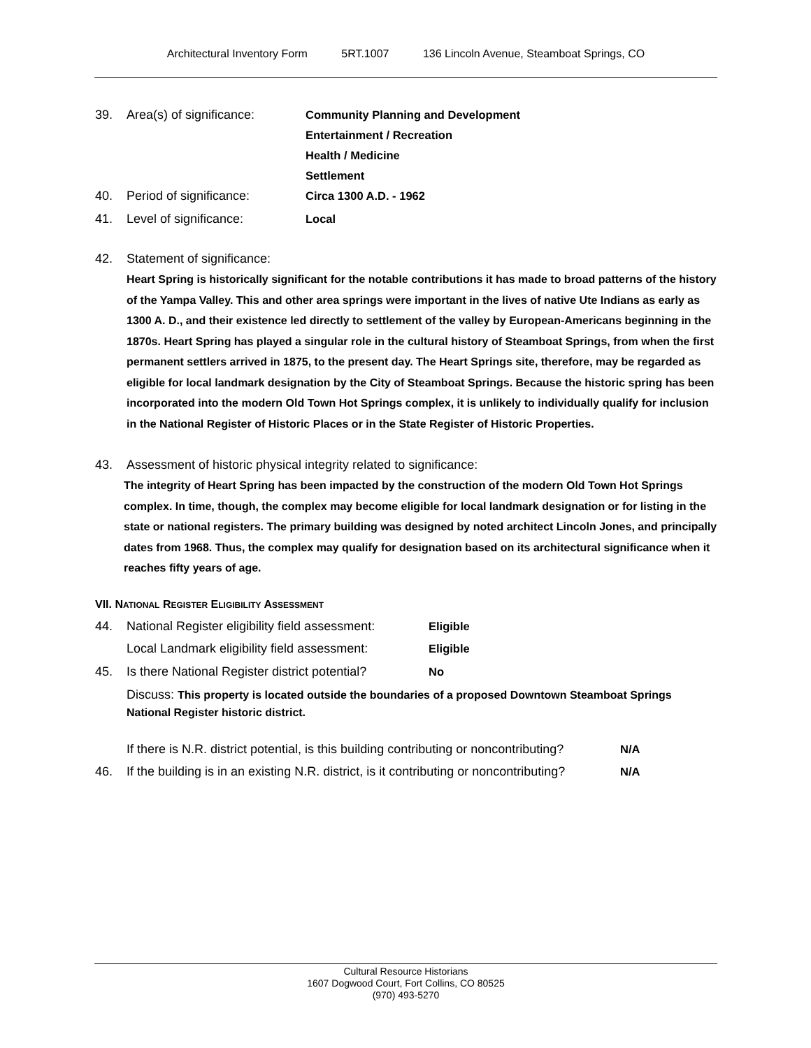Architectural Inventory Form 5RT.1007 136 Lincoln Avenue, Steamboat Springs, CO
39. Area(s) of significance:
Community Planning and Development
Entertainment / Recreation
Health / Medicine
Settlement
40. Period of significance: Circa 1300 A.D. - 1962
41. Level of significance: Local
42. Statement of significance:
Heart Spring is historically significant for the notable contributions it has made to broad patterns of the history of the Yampa Valley. This and other area springs were important in the lives of native Ute Indians as early as 1300 A. D., and their existence led directly to settlement of the valley by European-Americans beginning in the 1870s. Heart Spring has played a singular role in the cultural history of Steamboat Springs, from when the first permanent settlers arrived in 1875, to the present day. The Heart Springs site, therefore, may be regarded as eligible for local landmark designation by the City of Steamboat Springs. Because the historic spring has been incorporated into the modern Old Town Hot Springs complex, it is unlikely to individually qualify for inclusion in the National Register of Historic Places or in the State Register of Historic Properties.
43. Assessment of historic physical integrity related to significance:
The integrity of Heart Spring has been impacted by the construction of the modern Old Town Hot Springs complex. In time, though, the complex may become eligible for local landmark designation or for listing in the state or national registers. The primary building was designed by noted architect Lincoln Jones, and principally dates from 1968. Thus, the complex may qualify for designation based on its architectural significance when it reaches fifty years of age.
VII. NATIONAL REGISTER ELIGIBILITY ASSESSMENT
44. National Register eligibility field assessment:
Eligible
Local Landmark eligibility field assessment:
Eligible
45. Is there National Register district potential?
No
Discuss: This property is located outside the boundaries of a proposed Downtown Steamboat Springs National Register historic district.
If there is N.R. district potential, is this building contributing or noncontributing?
N/A
46. If the building is in an existing N.R. district, is it contributing or noncontributing?
N/A
Cultural Resource Historians
1607 Dogwood Court, Fort Collins, CO 80525
(970) 493-5270